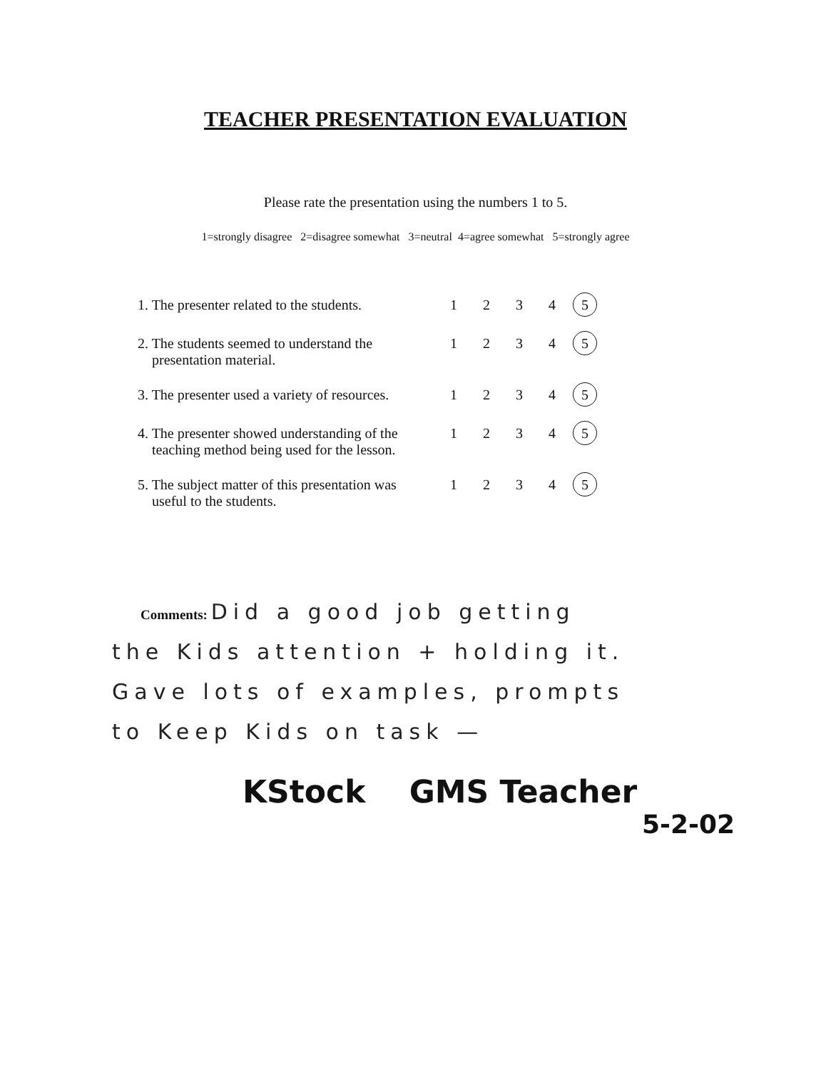TEACHER PRESENTATION EVALUATION
Please rate the presentation using the numbers 1 to 5.
1=strongly disagree 2=disagree somewhat 3=neutral 4=agree somewhat 5=strongly agree
| 1. The presenter related to the students. | 1 | 2 | 3 | 4 | 5 |
| 2. The students seemed to understand the presentation material. | 1 | 2 | 3 | 4 | 5 |
| 3. The presenter used a variety of resources. | 1 | 2 | 3 | 4 | 5 |
| 4. The presenter showed understanding of the teaching method being used for the lesson. | 1 | 2 | 3 | 4 | 5 |
| 5. The subject matter of this presentation was useful to the students. | 1 | 2 | 3 | 4 | 5 |
Comments: Did a good job getting
the Kids attention + holding it.
Gave lots of examples, prompts
to Keep Kids on task —
KStock GMS Teacher
5-2-02